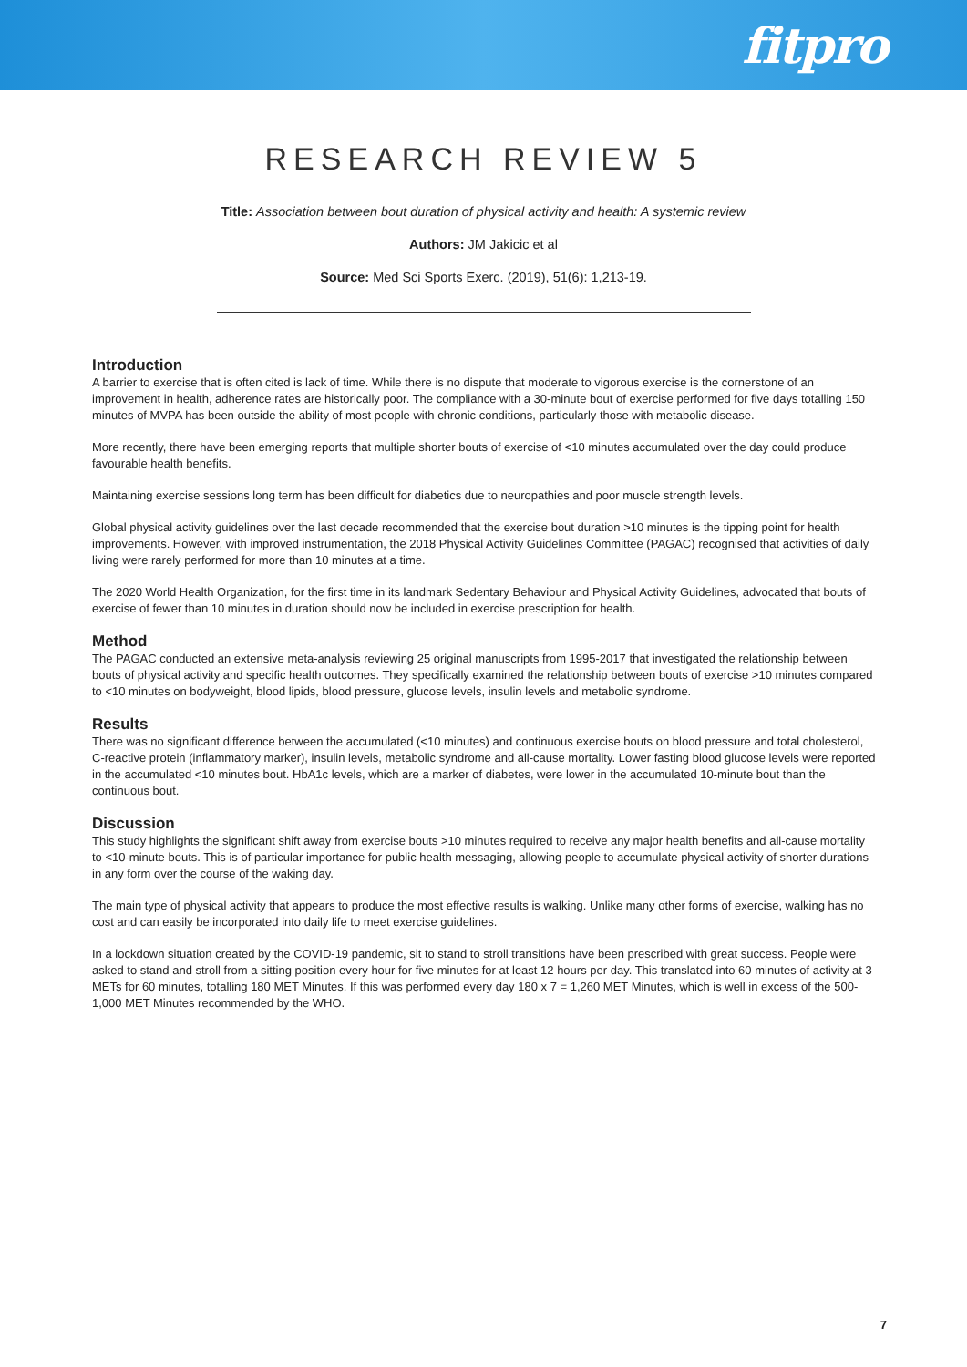fitpro
RESEARCH REVIEW 5
Title: Association between bout duration of physical activity and health: A systemic review
Authors: JM Jakicic et al
Source: Med Sci Sports Exerc. (2019), 51(6): 1,213-19.
Introduction
A barrier to exercise that is often cited is lack of time. While there is no dispute that moderate to vigorous exercise is the cornerstone of an improvement in health, adherence rates are historically poor. The compliance with a 30-minute bout of exercise performed for five days totalling 150 minutes of MVPA has been outside the ability of most people with chronic conditions, particularly those with metabolic disease.
More recently, there have been emerging reports that multiple shorter bouts of exercise of <10 minutes accumulated over the day could produce favourable health benefits.
Maintaining exercise sessions long term has been difficult for diabetics due to neuropathies and poor muscle strength levels.
Global physical activity guidelines over the last decade recommended that the exercise bout duration >10 minutes is the tipping point for health improvements. However, with improved instrumentation, the 2018 Physical Activity Guidelines Committee (PAGAC) recognised that activities of daily living were rarely performed for more than 10 minutes at a time.
The 2020 World Health Organization, for the first time in its landmark Sedentary Behaviour and Physical Activity Guidelines, advocated that bouts of exercise of fewer than 10 minutes in duration should now be included in exercise prescription for health.
Method
The PAGAC conducted an extensive meta-analysis reviewing 25 original manuscripts from 1995-2017 that investigated the relationship between bouts of physical activity and specific health outcomes. They specifically examined the relationship between bouts of exercise >10 minutes compared to <10 minutes on bodyweight, blood lipids, blood pressure, glucose levels, insulin levels and metabolic syndrome.
Results
There was no significant difference between the accumulated (<10 minutes) and continuous exercise bouts on blood pressure and total cholesterol, C-reactive protein (inflammatory marker), insulin levels, metabolic syndrome and all-cause mortality. Lower fasting blood glucose levels were reported in the accumulated <10 minutes bout. HbA1c levels, which are a marker of diabetes, were lower in the accumulated 10-minute bout than the continuous bout.
Discussion
This study highlights the significant shift away from exercise bouts >10 minutes required to receive any major health benefits and all-cause mortality to <10-minute bouts. This is of particular importance for public health messaging, allowing people to accumulate physical activity of shorter durations in any form over the course of the waking day.
The main type of physical activity that appears to produce the most effective results is walking. Unlike many other forms of exercise, walking has no cost and can easily be incorporated into daily life to meet exercise guidelines.
In a lockdown situation created by the COVID-19 pandemic, sit to stand to stroll transitions have been prescribed with great success. People were asked to stand and stroll from a sitting position every hour for five minutes for at least 12 hours per day. This translated into 60 minutes of activity at 3 METs for 60 minutes, totalling 180 MET Minutes. If this was performed every day 180 x 7 = 1,260 MET Minutes, which is well in excess of the 500-1,000 MET Minutes recommended by the WHO.
7